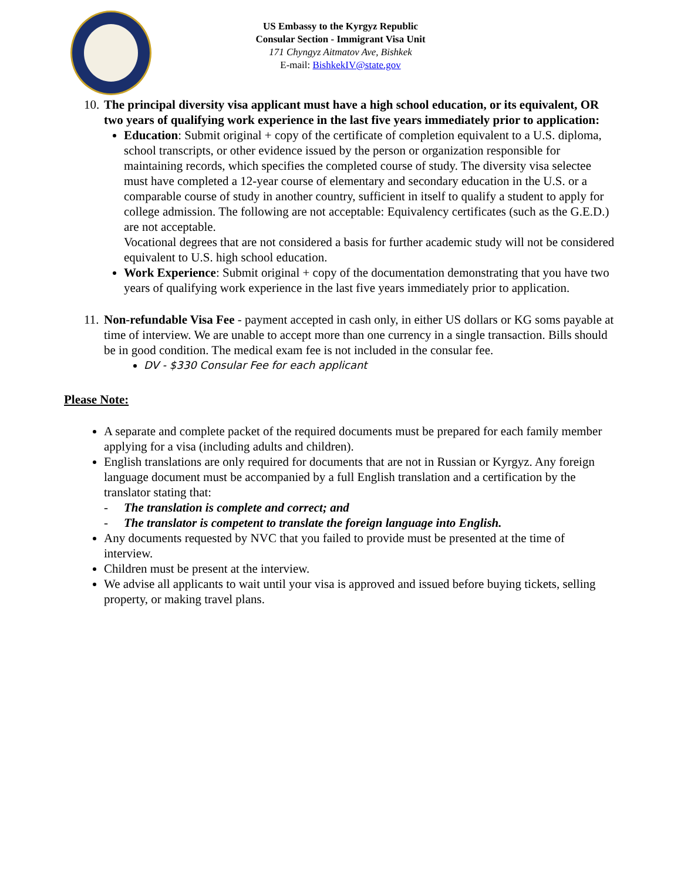US Embassy to the Kyrgyz Republic
Consular Section - Immigrant Visa Unit
171 Chyngyz Aitmatov Ave, Bishkek
E-mail: BishkekIV@state.gov
10.
The principal diversity visa applicant must have a high school education, or its equivalent, OR two years of qualifying work experience in the last five years immediately prior to application:
Education: Submit original + copy of the certificate of completion equivalent to a U.S. diploma, school transcripts, or other evidence issued by the person or organization responsible for maintaining records, which specifies the completed course of study. The diversity visa selectee must have completed a 12-year course of elementary and secondary education in the U.S. or a comparable course of study in another country, sufficient in itself to qualify a student to apply for college admission. The following are not acceptable: Equivalency certificates (such as the G.E.D.) are not acceptable.
Vocational degrees that are not considered a basis for further academic study will not be considered equivalent to U.S. high school education.
Work Experience: Submit original + copy of the documentation demonstrating that you have two years of qualifying work experience in the last five years immediately prior to application.
11.
Non-refundable Visa Fee - payment accepted in cash only, in either US dollars or KG soms payable at time of interview. We are unable to accept more than one currency in a single transaction. Bills should be in good condition. The medical exam fee is not included in the consular fee.
DV - $330 Consular Fee for each applicant
Please Note:
A separate and complete packet of the required documents must be prepared for each family member applying for a visa (including adults and children).
English translations are only required for documents that are not in Russian or Kyrgyz. Any foreign language document must be accompanied by a full English translation and a certification by the translator stating that:
- The translation is complete and correct; and
- The translator is competent to translate the foreign language into English.
Any documents requested by NVC that you failed to provide must be presented at the time of interview.
Children must be present at the interview.
We advise all applicants to wait until your visa is approved and issued before buying tickets, selling property, or making travel plans.